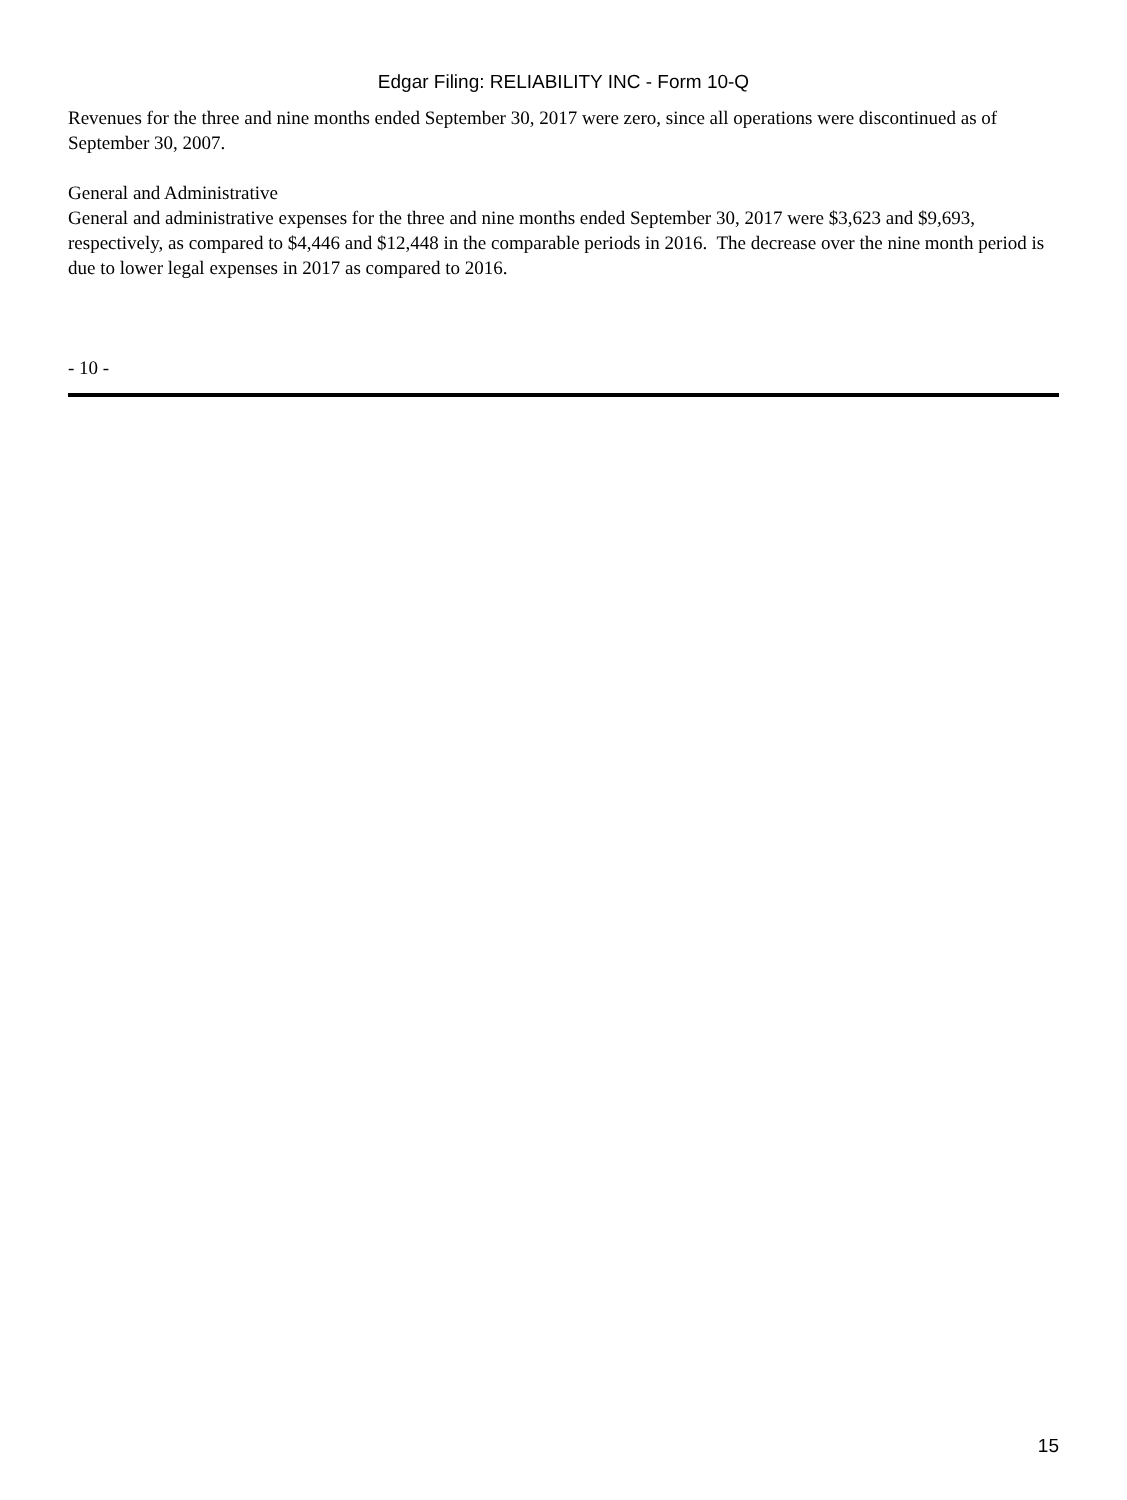Edgar Filing: RELIABILITY INC - Form 10-Q
Revenues for the three and nine months ended September 30, 2017 were zero, since all operations were discontinued as of September 30, 2007.
General and Administrative
General and administrative expenses for the three and nine months ended September 30, 2017 were $3,623 and $9,693, respectively, as compared to $4,446 and $12,448 in the comparable periods in 2016. The decrease over the nine month period is due to lower legal expenses in 2017 as compared to 2016.
- 10 -
15